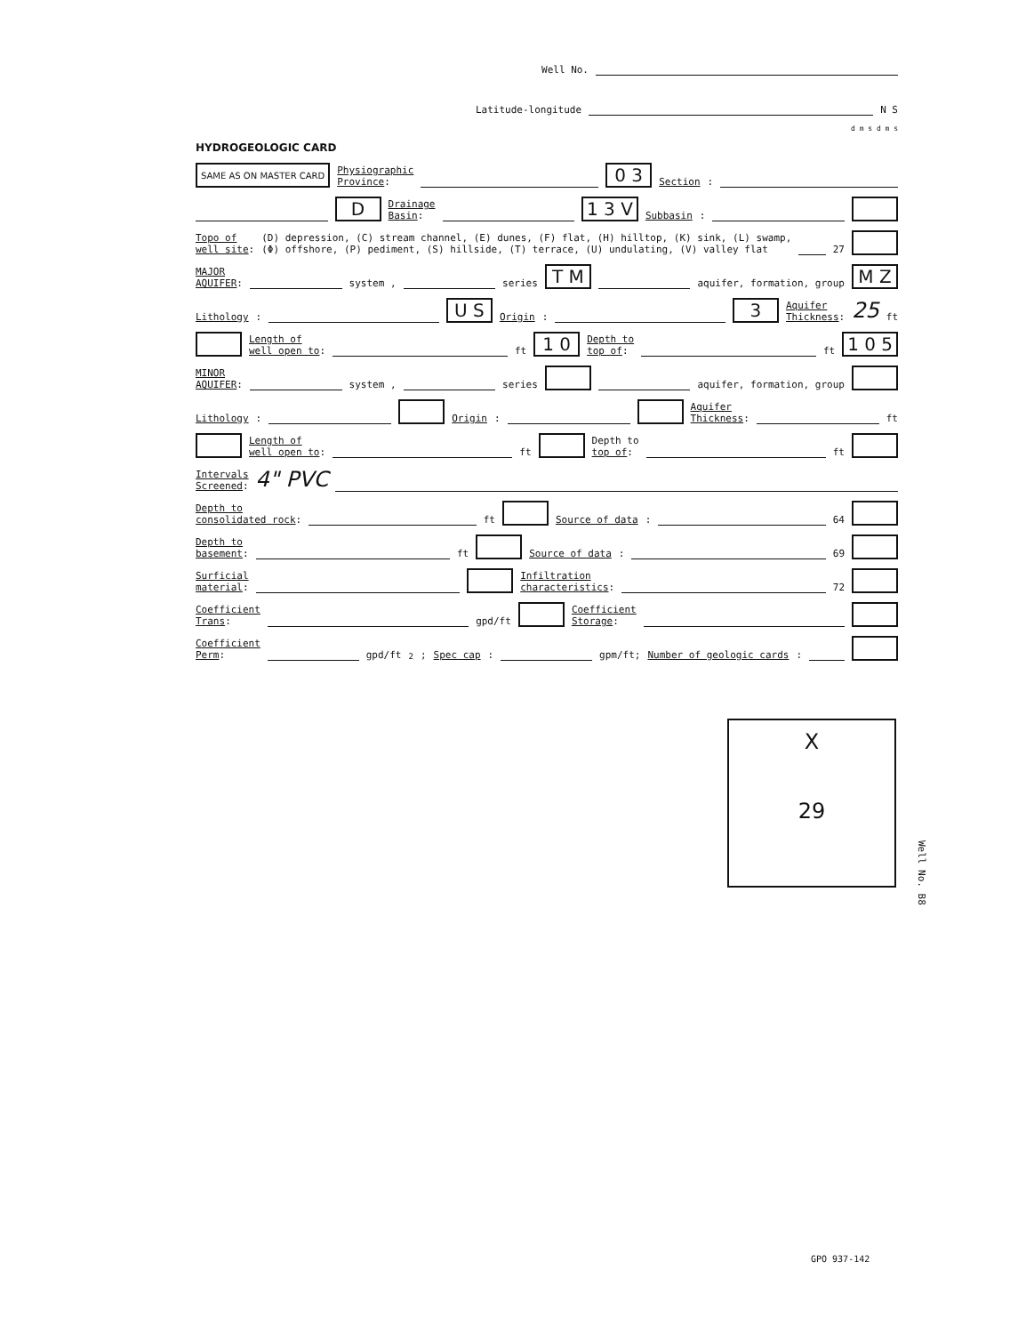Well No.
Latitude-longitude N S
d m s d m s
HYDROGEOLOGIC CARD
SAME AS ON MASTER CARD Physiographic
Province: 0 3 Section:
D Drainage
Basin: 1 3 V Subbasin:
Topo of
well site: (D) depression, (C) stream channel, (E) dunes, (F) flat, (H) hilltop, (K) sink, (L) swamp,
(Φ) offshore, (P) pediment, (S) hillside, (T) terrace, (U) undulating, (V) valley flat 27
MAJOR
AQUIFER: system , series T M aquifer, formation, group M Z
Lithology: U S Origin: 3 Aquifer
Thickness: 25 ft
Length of
well open to: ft 1 0 Depth to
top of: ft 1 0 5
MINOR
AQUIFER: system , series aquifer, formation, group
Lithology: Origin: Aquifer
Thickness: ft
Length of
well open to: ft Depth to
top of: ft
Intervals
Screened: 4" PVC
Depth to
consolidated rock: ft Source of data: 64
Depth to
basement: ft Source of data: 69
Surficial
material: Infiltration
characteristics: 72
Coefficient
Trans: gpd/ft Coefficient
Storage:
Coefficient
Perm: gpd/ft<sup>2</sup>; Spec cap: gpm/ft; Number of geologic cards:
X
29
Well No. B8
GPO 937-142